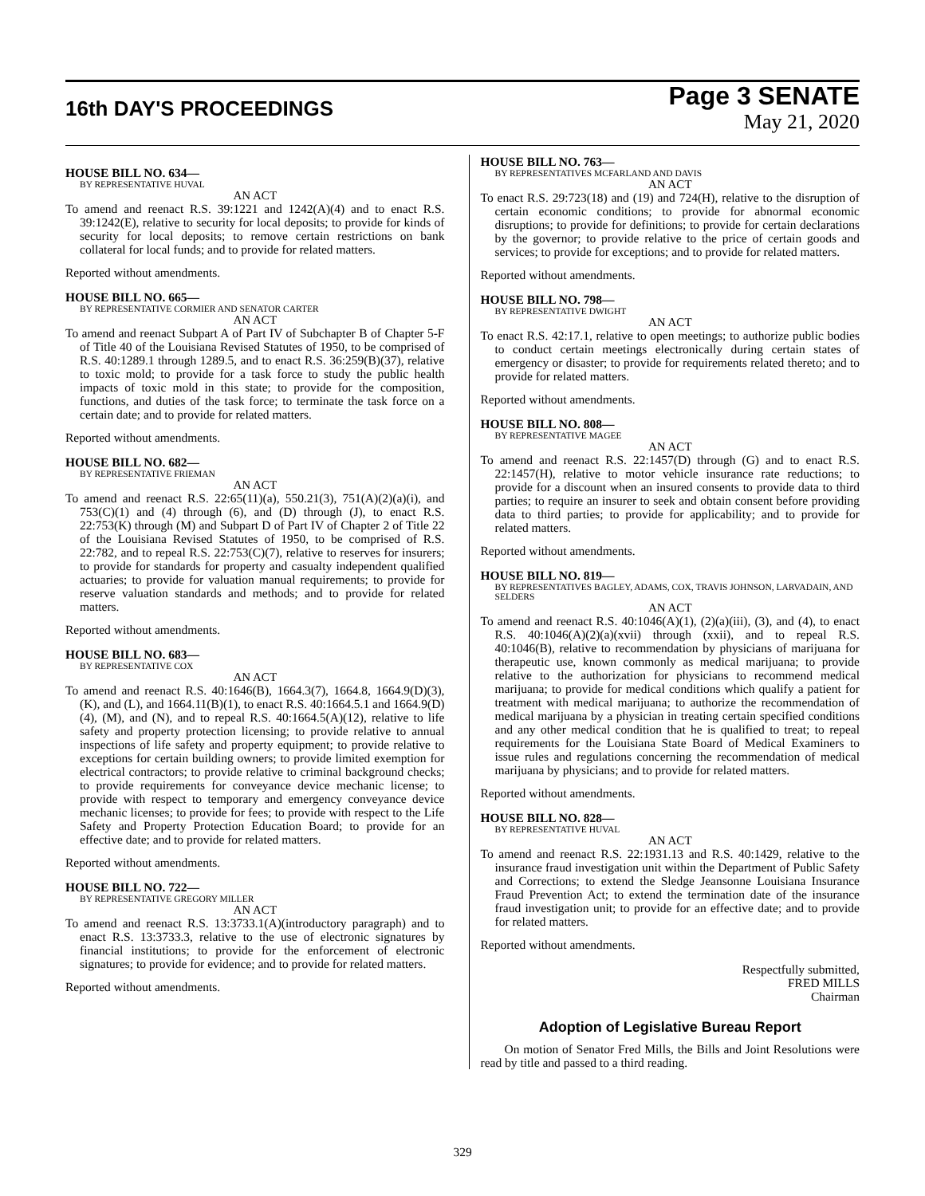16th DAY'S PROCEEDINGS
Page 3 SENATE
May 21, 2020
HOUSE BILL NO. 634—
BY REPRESENTATIVE HUVAL
AN ACT
To amend and reenact R.S. 39:1221 and 1242(A)(4) and to enact R.S. 39:1242(E), relative to security for local deposits; to provide for kinds of security for local deposits; to remove certain restrictions on bank collateral for local funds; and to provide for related matters.
Reported without amendments.
HOUSE BILL NO. 665—
BY REPRESENTATIVE CORMIER AND SENATOR CARTER
AN ACT
To amend and reenact Subpart A of Part IV of Subchapter B of Chapter 5-F of Title 40 of the Louisiana Revised Statutes of 1950, to be comprised of R.S. 40:1289.1 through 1289.5, and to enact R.S. 36:259(B)(37), relative to toxic mold; to provide for a task force to study the public health impacts of toxic mold in this state; to provide for the composition, functions, and duties of the task force; to terminate the task force on a certain date; and to provide for related matters.
Reported without amendments.
HOUSE BILL NO. 682—
BY REPRESENTATIVE FRIEMAN
AN ACT
To amend and reenact R.S. 22:65(11)(a), 550.21(3), 751(A)(2)(a)(i), and 753(C)(1) and (4) through (6), and (D) through (J), to enact R.S. 22:753(K) through (M) and Subpart D of Part IV of Chapter 2 of Title 22 of the Louisiana Revised Statutes of 1950, to be comprised of R.S. 22:782, and to repeal R.S. 22:753(C)(7), relative to reserves for insurers; to provide for standards for property and casualty independent qualified actuaries; to provide for valuation manual requirements; to provide for reserve valuation standards and methods; and to provide for related matters.
Reported without amendments.
HOUSE BILL NO. 683—
BY REPRESENTATIVE COX
AN ACT
To amend and reenact R.S. 40:1646(B), 1664.3(7), 1664.8, 1664.9(D)(3), (K), and (L), and 1664.11(B)(1), to enact R.S. 40:1664.5.1 and 1664.9(D)(4), (M), and (N), and to repeal R.S. 40:1664.5(A)(12), relative to life safety and property protection licensing; to provide relative to annual inspections of life safety and property equipment; to provide relative to exceptions for certain building owners; to provide limited exemption for electrical contractors; to provide relative to criminal background checks; to provide requirements for conveyance device mechanic license; to provide with respect to temporary and emergency conveyance device mechanic licenses; to provide for fees; to provide with respect to the Life Safety and Property Protection Education Board; to provide for an effective date; and to provide for related matters.
Reported without amendments.
HOUSE BILL NO. 722—
BY REPRESENTATIVE GREGORY MILLER
AN ACT
To amend and reenact R.S. 13:3733.1(A)(introductory paragraph) and to enact R.S. 13:3733.3, relative to the use of electronic signatures by financial institutions; to provide for the enforcement of electronic signatures; to provide for evidence; and to provide for related matters.
Reported without amendments.
HOUSE BILL NO. 763—
BY REPRESENTATIVES MCFARLAND AND DAVIS
AN ACT
To enact R.S. 29:723(18) and (19) and 724(H), relative to the disruption of certain economic conditions; to provide for abnormal economic disruptions; to provide for definitions; to provide for certain declarations by the governor; to provide relative to the price of certain goods and services; to provide for exceptions; and to provide for related matters.
Reported without amendments.
HOUSE BILL NO. 798—
BY REPRESENTATIVE DWIGHT
AN ACT
To enact R.S. 42:17.1, relative to open meetings; to authorize public bodies to conduct certain meetings electronically during certain states of emergency or disaster; to provide for requirements related thereto; and to provide for related matters.
Reported without amendments.
HOUSE BILL NO. 808—
BY REPRESENTATIVE MAGEE
AN ACT
To amend and reenact R.S. 22:1457(D) through (G) and to enact R.S. 22:1457(H), relative to motor vehicle insurance rate reductions; to provide for a discount when an insured consents to provide data to third parties; to require an insurer to seek and obtain consent before providing data to third parties; to provide for applicability; and to provide for related matters.
Reported without amendments.
HOUSE BILL NO. 819—
BY REPRESENTATIVES BAGLEY, ADAMS, COX, TRAVIS JOHNSON, LARVADAIN, AND SELDERS
AN ACT
To amend and reenact R.S. 40:1046(A)(1), (2)(a)(iii), (3), and (4), to enact R.S. 40:1046(A)(2)(a)(xvii) through (xxii), and to repeal R.S. 40:1046(B), relative to recommendation by physicians of marijuana for therapeutic use, known commonly as medical marijuana; to provide relative to the authorization for physicians to recommend medical marijuana; to provide for medical conditions which qualify a patient for treatment with medical marijuana; to authorize the recommendation of medical marijuana by a physician in treating certain specified conditions and any other medical condition that he is qualified to treat; to repeal requirements for the Louisiana State Board of Medical Examiners to issue rules and regulations concerning the recommendation of medical marijuana by physicians; and to provide for related matters.
Reported without amendments.
HOUSE BILL NO. 828—
BY REPRESENTATIVE HUVAL
AN ACT
To amend and reenact R.S. 22:1931.13 and R.S. 40:1429, relative to the insurance fraud investigation unit within the Department of Public Safety and Corrections; to extend the Sledge Jeansonne Louisiana Insurance Fraud Prevention Act; to extend the termination date of the insurance fraud investigation unit; to provide for an effective date; and to provide for related matters.
Reported without amendments.
Respectfully submitted,
FRED MILLS
Chairman
Adoption of Legislative Bureau Report
On motion of Senator Fred Mills, the Bills and Joint Resolutions were read by title and passed to a third reading.
329